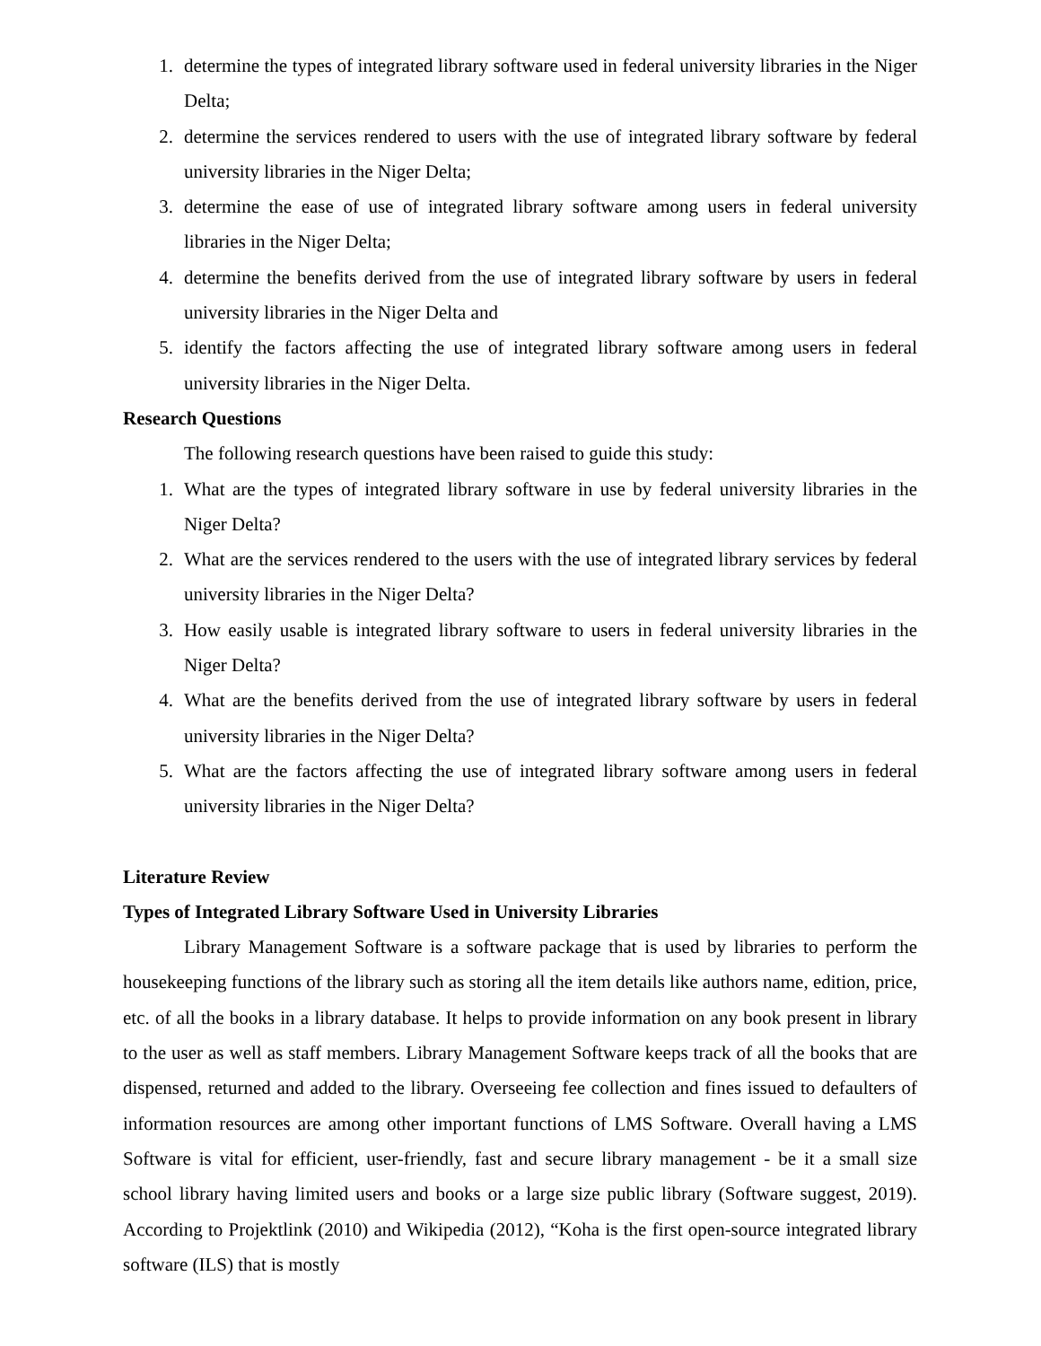1. determine the types of integrated library software used in federal university libraries in the Niger Delta;
2. determine the services rendered to users with the use of integrated library software by federal university libraries in the Niger Delta;
3. determine the ease of use of integrated library software among users in federal university libraries in the Niger Delta;
4. determine the benefits derived from the use of integrated library software by users in federal university libraries in the Niger Delta and
5. identify the factors affecting the use of integrated library software among users in federal university libraries in the Niger Delta.
Research Questions
The following research questions have been raised to guide this study:
1. What are the types of integrated library software in use by federal university libraries in the Niger Delta?
2. What are the services rendered to the users with the use of integrated library services by federal university libraries in the Niger Delta?
3. How easily usable is integrated library software to users in federal university libraries in the Niger Delta?
4. What are the benefits derived from the use of integrated library software by users in federal university libraries in the Niger Delta?
5. What are the factors affecting the use of integrated library software among users in federal university libraries in the Niger Delta?
Literature Review
Types of Integrated Library Software Used in University Libraries
Library Management Software is a software package that is used by libraries to perform the housekeeping functions of the library such as storing all the item details like authors name, edition, price, etc. of all the books in a library database. It helps to provide information on any book present in library to the user as well as staff members. Library Management Software keeps track of all the books that are dispensed, returned and added to the library. Overseeing fee collection and fines issued to defaulters of information resources are among other important functions of LMS Software. Overall having a LMS Software is vital for efficient, user-friendly, fast and secure library management - be it a small size school library having limited users and books or a large size public library (Software suggest, 2019). According to Projektlink (2010) and Wikipedia (2012), “Koha is the first open-source integrated library software (ILS) that is mostly